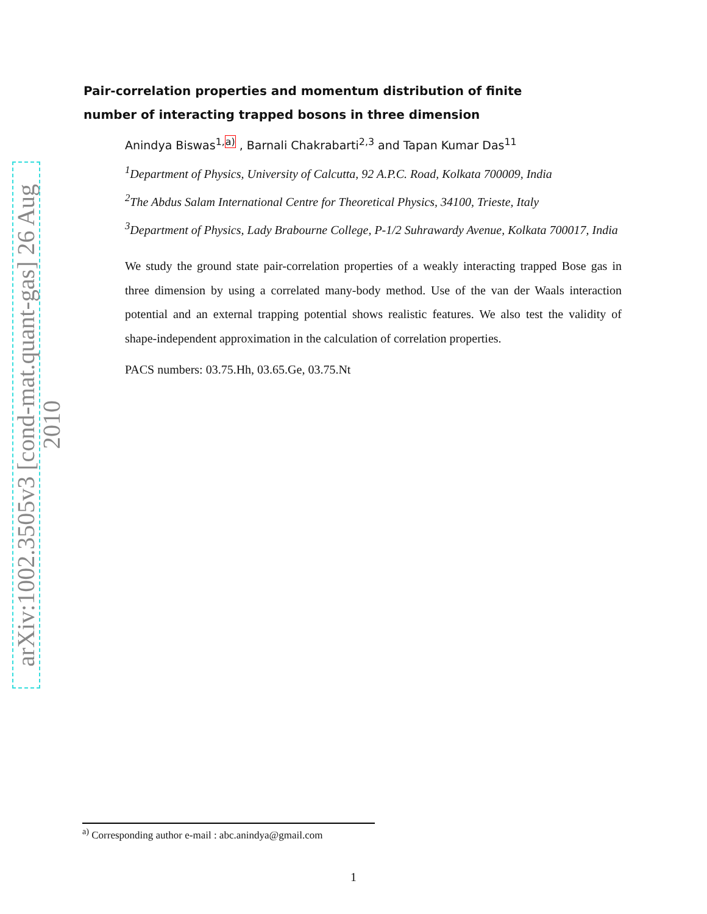arXiv:1002.3505v3 [cond-mat.quant-gas] 26 Aug 2010
Pair-correlation properties and momentum distribution of finite number of interacting trapped bosons in three dimension
Anindya Biswas<sup>1,a)</sup> , Barnali Chakrabarti<sup>2,3</sup> and Tapan Kumar Das<sup>11</sup>
<sup>1</sup> Department of Physics, University of Calcutta, 92 A.P.C. Road, Kolkata 700009, India
<sup>2</sup> The Abdus Salam International Centre for Theoretical Physics, 34100, Trieste, Italy
<sup>3</sup> Department of Physics, Lady Brabourne College, P-1/2 Suhrawardy Avenue, Kolkata 700017, India
We study the ground state pair-correlation properties of a weakly interacting trapped Bose gas in three dimension by using a correlated many-body method. Use of the van der Waals interaction potential and an external trapping potential shows realistic features. We also test the validity of shape-independent approximation in the calculation of correlation properties.
PACS numbers: 03.75.Hh, 03.65.Ge, 03.75.Nt
<sup>a)</sup> Corresponding author e-mail : abc.anindya@gmail.com
1